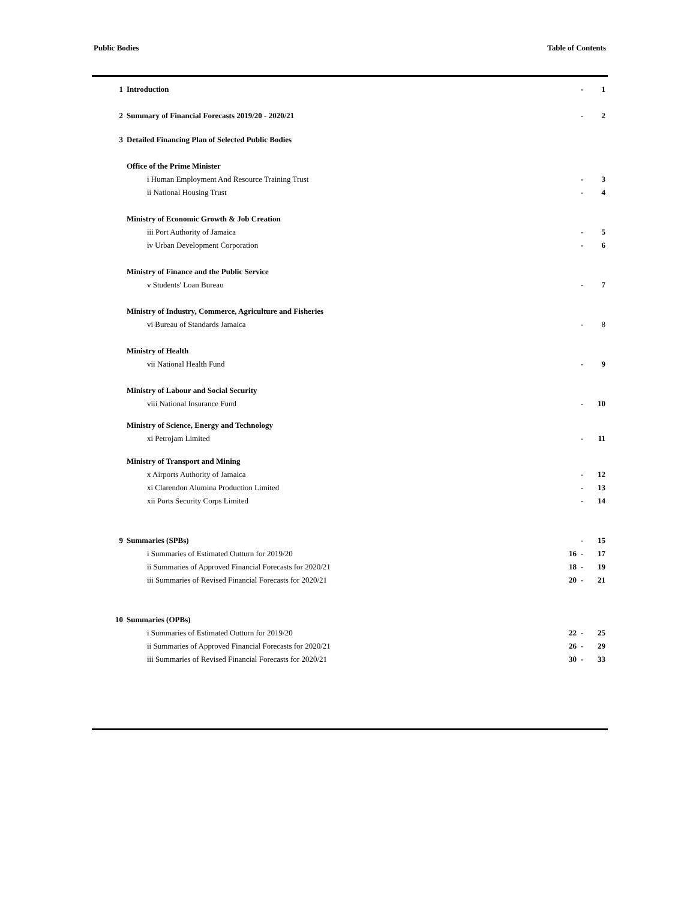Public Bodies Table of Contents
| 1 | Introduction | | - | 1 |
| 2 | Summary of Financial Forecasts 2019/20 - 2020/21 | | - | 2 |
| 3 | Detailed Financing Plan of Selected Public Bodies | | | |
| | Office of the Prime Minister | | | |
| | i Human Employment And Resource Training Trust | | - | 3 |
| | ii National Housing Trust | | - | 4 |
| | Ministry of Economic Growth & Job Creation | | | |
| | iii Port Authority of Jamaica | | - | 5 |
| | iv Urban Development Corporation | | - | 6 |
| | Ministry of Finance and the Public Service | | | |
| | v Students' Loan Bureau | | - | 7 |
| | Ministry of Industry, Commerce, Agriculture and Fisheries | | | |
| | vi Bureau of Standards Jamaica | | - | 8 |
| | Ministry of Health | | | |
| | vii National Health Fund | | - | 9 |
| | Ministry of Labour and Social Security | | | |
| | viii National Insurance Fund | | - | 10 |
| | Ministry of Science, Energy and Technology | | | |
| | xi Petrojam Limited | | - | 11 |
| | Ministry of Transport and Mining | | | |
| | x Airports Authority of Jamaica | | - | 12 |
| | xi Clarendon Alumina Production Limited | | - | 13 |
| | xii Ports Security Corps Limited | | - | 14 |
| 9 | Summaries (SPBs) | | - | 15 |
| | i Summaries of Estimated Outturn for 2019/20 | 16 | - | 17 |
| | ii Summaries of Approved Financial Forecasts for 2020/21 | 18 | - | 19 |
| | iii Summaries of Revised Financial Forecasts for 2020/21 | 20 | - | 21 |
| 10 | Summaries (OPBs) | | | |
| | i Summaries of Estimated Outturn for 2019/20 | 22 | - | 25 |
| | ii Summaries of Approved Financial Forecasts for 2020/21 | 26 | - | 29 |
| | iii Summaries of Revised Financial Forecasts for 2020/21 | 30 | - | 33 |